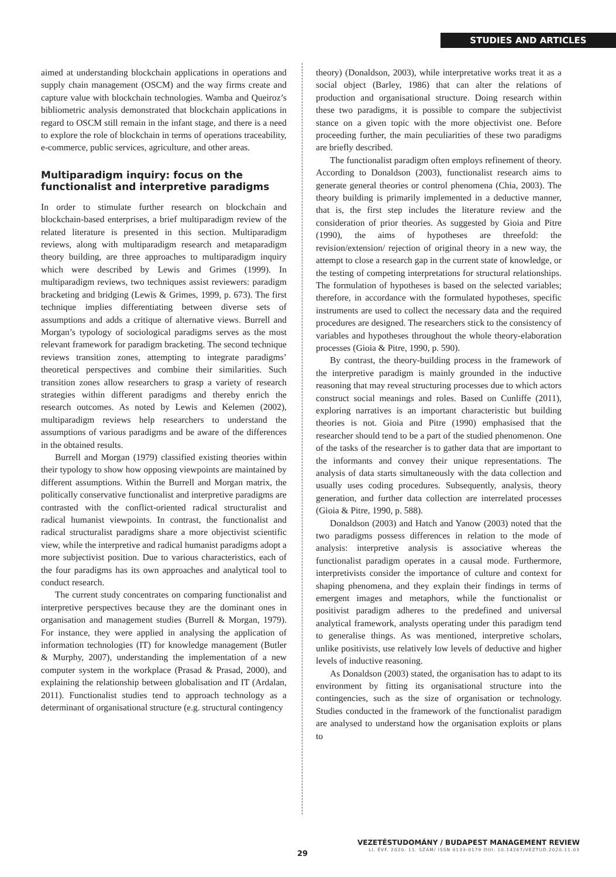STUDIES AND ARTICLES
aimed at understanding blockchain applications in operations and supply chain management (OSCM) and the way firms create and capture value with blockchain technologies. Wamba and Queiroz’s bibliometric analysis demonstrated that blockchain applications in regard to OSCM still remain in the infant stage, and there is a need to explore the role of blockchain in terms of operations traceability, e-commerce, public services, agriculture, and other areas.
Multiparadigm inquiry: focus on the functionalist and interpretive paradigms
In order to stimulate further research on blockchain and blockchain-based enterprises, a brief multiparadigm review of the related literature is presented in this section. Multiparadigm reviews, along with multiparadigm research and metaparadigm theory building, are three approaches to multiparadigm inquiry which were described by Lewis and Grimes (1999). In multiparadigm reviews, two techniques assist reviewers: paradigm bracketing and bridging (Lewis & Grimes, 1999, p. 673). The first technique implies differentiating between diverse sets of assumptions and adds a critique of alternative views. Burrell and Morgan’s typology of sociological paradigms serves as the most relevant framework for paradigm bracketing. The second technique reviews transition zones, attempting to integrate paradigms’ theoretical perspectives and combine their similarities. Such transition zones allow researchers to grasp a variety of research strategies within different paradigms and thereby enrich the research outcomes. As noted by Lewis and Kelemen (2002), multiparadigm reviews help researchers to understand the assumptions of various paradigms and be aware of the differences in the obtained results.
Burrell and Morgan (1979) classified existing theories within their typology to show how opposing viewpoints are maintained by different assumptions. Within the Burrell and Morgan matrix, the politically conservative functionalist and interpretive paradigms are contrasted with the conflict-oriented radical structuralist and radical humanist viewpoints. In contrast, the functionalist and radical structuralist paradigms share a more objectivist scientific view, while the interpretive and radical humanist paradigms adopt a more subjectivist position. Due to various characteristics, each of the four paradigms has its own approaches and analytical tool to conduct research.
The current study concentrates on comparing functionalist and interpretive perspectives because they are the dominant ones in organisation and management studies (Burrell & Morgan, 1979). For instance, they were applied in analysing the application of information technologies (IT) for knowledge management (Butler & Murphy, 2007), understanding the implementation of a new computer system in the workplace (Prasad & Prasad, 2000), and explaining the relationship between globalisation and IT (Ardalan, 2011). Functionalist studies tend to approach technology as a determinant of organisational structure (e.g. structural contingency
theory) (Donaldson, 2003), while interpretative works treat it as a social object (Barley, 1986) that can alter the relations of production and organisational structure. Doing research within these two paradigms, it is possible to compare the subjectivist stance on a given topic with the more objectivist one. Before proceeding further, the main peculiarities of these two paradigms are briefly described.
The functionalist paradigm often employs refinement of theory. According to Donaldson (2003), functionalist research aims to generate general theories or control phenomena (Chia, 2003). The theory building is primarily implemented in a deductive manner, that is, the first step includes the literature review and the consideration of prior theories. As suggested by Gioia and Pitre (1990), the aims of hypotheses are threefold: the revision/extension/ rejection of original theory in a new way, the attempt to close a research gap in the current state of knowledge, or the testing of competing interpretations for structural relationships. The formulation of hypotheses is based on the selected variables; therefore, in accordance with the formulated hypotheses, specific instruments are used to collect the necessary data and the required procedures are designed. The researchers stick to the consistency of variables and hypotheses throughout the whole theory-elaboration processes (Gioia & Pitre, 1990, p. 590).
By contrast, the theory-building process in the framework of the interpretive paradigm is mainly grounded in the inductive reasoning that may reveal structuring processes due to which actors construct social meanings and roles. Based on Cunliffe (2011), exploring narratives is an important characteristic but building theories is not. Gioia and Pitre (1990) emphasised that the researcher should tend to be a part of the studied phenomenon. One of the tasks of the researcher is to gather data that are important to the informants and convey their unique representations. The analysis of data starts simultaneously with the data collection and usually uses coding procedures. Subsequently, analysis, theory generation, and further data collection are interrelated processes (Gioia & Pitre, 1990, p. 588).
Donaldson (2003) and Hatch and Yanow (2003) noted that the two paradigms possess differences in relation to the mode of analysis: interpretive analysis is associative whereas the functionalist paradigm operates in a causal mode. Furthermore, interpretivists consider the importance of culture and context for shaping phenomena, and they explain their findings in terms of emergent images and metaphors, while the functionalist or positivist paradigm adheres to the predefined and universal analytical framework, analysts operating under this paradigm tend to generalise things. As was mentioned, interpretive scholars, unlike positivists, use relatively low levels of deductive and higher levels of inductive reasoning.
As Donaldson (2003) stated, the organisation has to adapt to its environment by fitting its organisational structure into the contingencies, such as the size of organisation or technology. Studies conducted in the framework of the functionalist paradigm are analysed to understand how the organisation exploits or plans to
VEZETÉSTUDOMÁNY / BUDAPEST MANAGEMENT REVIEW
LI. ÉVF. 2020. 11. SZÁM/ ISSN 0133-0179 DOI: 10.14267/VEZTUD.2020.11.03
29